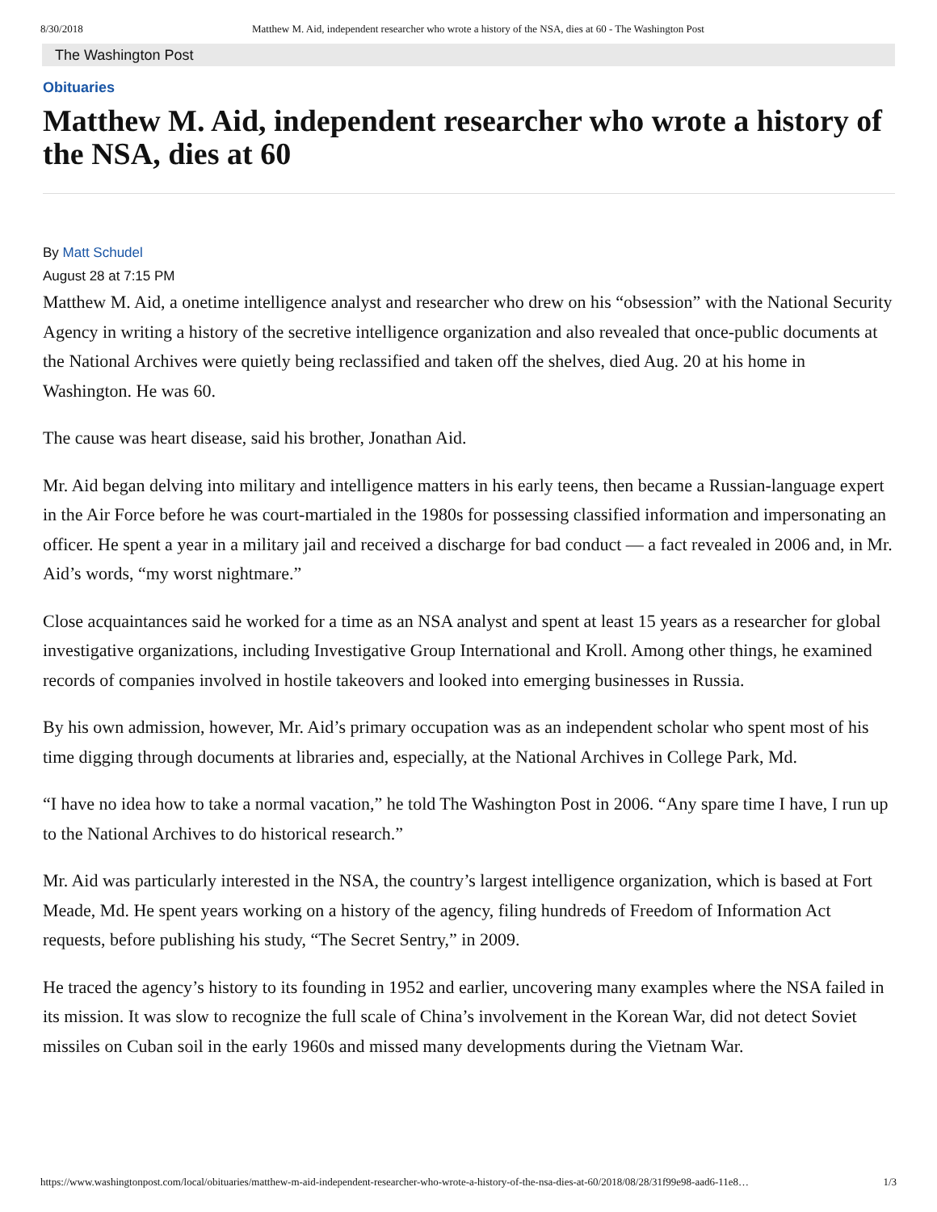8/30/2018 Matthew M. Aid, independent researcher who wrote a history of the NSA, dies at 60 - The Washington Post
The Washington Post
Obituaries
Matthew M. Aid, independent researcher who wrote a history of the NSA, dies at 60
By Matt Schudel
August 28 at 7:15 PM
Matthew M. Aid, a onetime intelligence analyst and researcher who drew on his “obsession” with the National Security Agency in writing a history of the secretive intelligence organization and also revealed that once-public documents at the National Archives were quietly being reclassified and taken off the shelves, died Aug. 20 at his home in Washington. He was 60.
The cause was heart disease, said his brother, Jonathan Aid.
Mr. Aid began delving into military and intelligence matters in his early teens, then became a Russian-language expert in the Air Force before he was court-martialed in the 1980s for possessing classified information and impersonating an officer. He spent a year in a military jail and received a discharge for bad conduct — a fact revealed in 2006 and, in Mr. Aid’s words, “my worst nightmare.”
Close acquaintances said he worked for a time as an NSA analyst and spent at least 15 years as a researcher for global investigative organizations, including Investigative Group International and Kroll. Among other things, he examined records of companies involved in hostile takeovers and looked into emerging businesses in Russia.
By his own admission, however, Mr. Aid’s primary occupation was as an independent scholar who spent most of his time digging through documents at libraries and, especially, at the National Archives in College Park, Md.
“I have no idea how to take a normal vacation,” he told The Washington Post in 2006. “Any spare time I have, I run up to the National Archives to do historical research.”
Mr. Aid was particularly interested in the NSA, the country’s largest intelligence organization, which is based at Fort Meade, Md. He spent years working on a history of the agency, filing hundreds of Freedom of Information Act requests, before publishing his study, “The Secret Sentry,” in 2009.
He traced the agency’s history to its founding in 1952 and earlier, uncovering many examples where the NSA failed in its mission. It was slow to recognize the full scale of China’s involvement in the Korean War, did not detect Soviet missiles on Cuban soil in the early 1960s and missed many developments during the Vietnam War.
https://www.washingtonpost.com/local/obituaries/matthew-m-aid-independent-researcher-who-wrote-a-history-of-the-nsa-dies-at-60/2018/08/28/31f99e98-aad6-11e8… 1/3